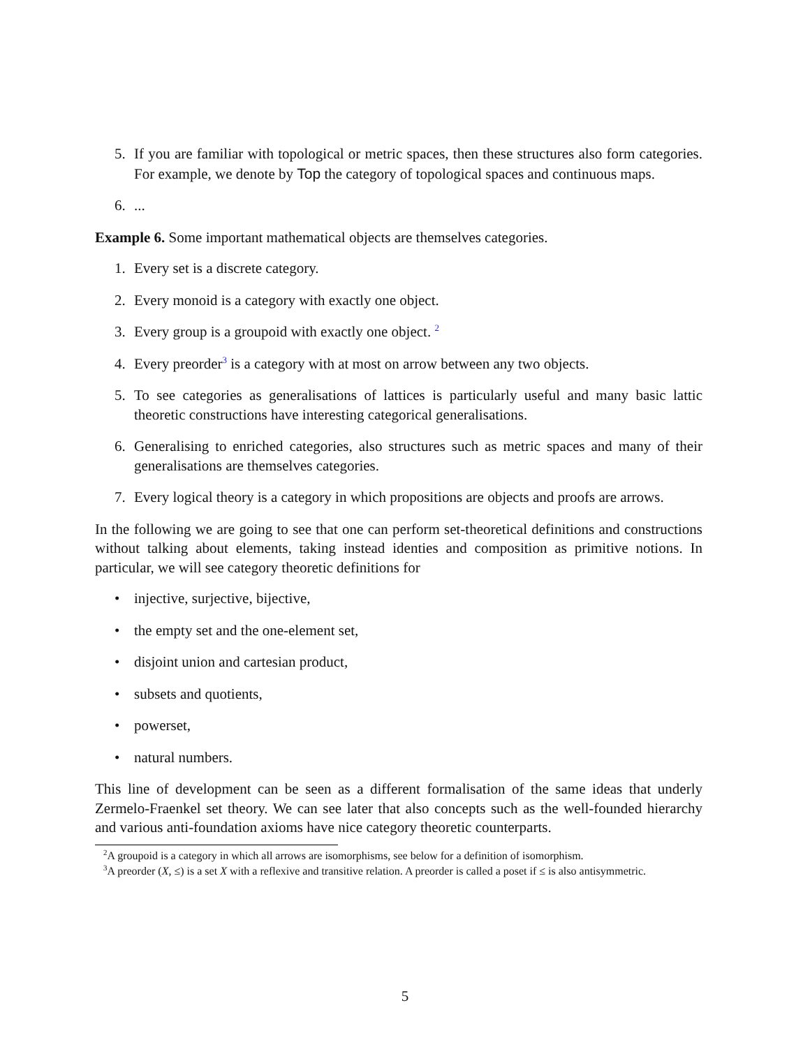5. If you are familiar with topological or metric spaces, then these structures also form categories. For example, we denote by Top the category of topological spaces and continuous maps.
6. ...
Example 6. Some important mathematical objects are themselves categories.
1. Every set is a discrete category.
2. Every monoid is a category with exactly one object.
3. Every group is a groupoid with exactly one object. <sup>2</sup>
4. Every preorder<sup>3</sup> is a category with at most on arrow between any two objects.
5. To see categories as generalisations of lattices is particularly useful and many basic lattic theoretic constructions have interesting categorical generalisations.
6. Generalising to enriched categories, also structures such as metric spaces and many of their generalisations are themselves categories.
7. Every logical theory is a category in which propositions are objects and proofs are arrows.
In the following we are going to see that one can perform set-theoretical definitions and constructions without talking about elements, taking instead identies and composition as primitive notions. In particular, we will see category theoretic definitions for
• injective, surjective, bijective,
• the empty set and the one-element set,
• disjoint union and cartesian product,
• subsets and quotients,
• powerset,
• natural numbers.
This line of development can be seen as a different formalisation of the same ideas that underly Zermelo-Fraenkel set theory. We can see later that also concepts such as the well-founded hierarchy and various anti-foundation axioms have nice category theoretic counterparts.
<sup>2</sup> A groupoid is a category in which all arrows are isomorphisms, see below for a definition of isomorphism.
<sup>3</sup> A preorder (X, ≤) is a set X with a reflexive and transitive relation. A preorder is called a poset if ≤ is also antisymmetric.
5